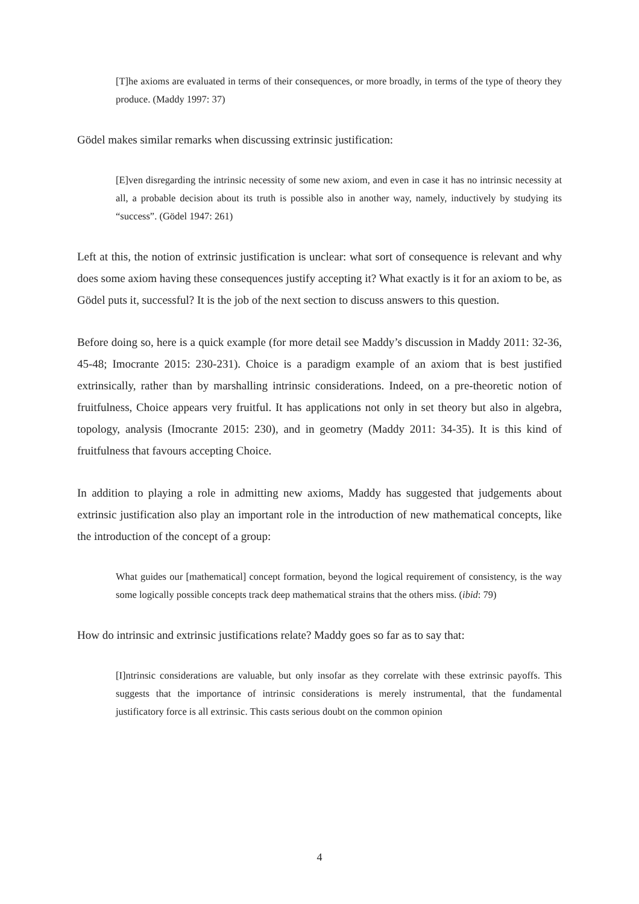[T]he axioms are evaluated in terms of their consequences, or more broadly, in terms of the type of theory they produce. (Maddy 1997: 37)
Gödel makes similar remarks when discussing extrinsic justification:
[E]ven disregarding the intrinsic necessity of some new axiom, and even in case it has no intrinsic necessity at all, a probable decision about its truth is possible also in another way, namely, inductively by studying its “success”. (Gödel 1947: 261)
Left at this, the notion of extrinsic justification is unclear: what sort of consequence is relevant and why does some axiom having these consequences justify accepting it? What exactly is it for an axiom to be, as Gödel puts it, successful? It is the job of the next section to discuss answers to this question.
Before doing so, here is a quick example (for more detail see Maddy’s discussion in Maddy 2011: 32-36, 45-48; Imocrante 2015: 230-231). Choice is a paradigm example of an axiom that is best justified extrinsically, rather than by marshalling intrinsic considerations. Indeed, on a pre-theoretic notion of fruitfulness, Choice appears very fruitful. It has applications not only in set theory but also in algebra, topology, analysis (Imocrante 2015: 230), and in geometry (Maddy 2011: 34-35). It is this kind of fruitfulness that favours accepting Choice.
In addition to playing a role in admitting new axioms, Maddy has suggested that judgements about extrinsic justification also play an important role in the introduction of new mathematical concepts, like the introduction of the concept of a group:
What guides our [mathematical] concept formation, beyond the logical requirement of consistency, is the way some logically possible concepts track deep mathematical strains that the others miss. (ibid: 79)
How do intrinsic and extrinsic justifications relate? Maddy goes so far as to say that:
[I]ntrinsic considerations are valuable, but only insofar as they correlate with these extrinsic payoffs. This suggests that the importance of intrinsic considerations is merely instrumental, that the fundamental justificatory force is all extrinsic. This casts serious doubt on the common opinion
4